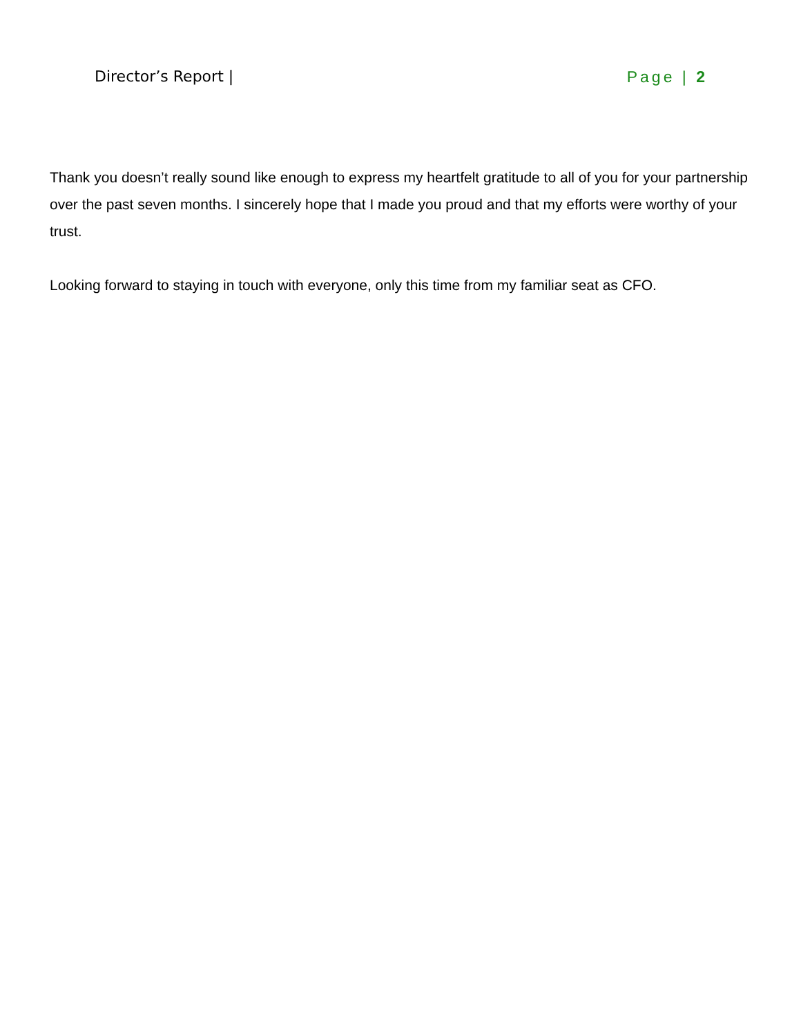Director’s Report | Page | 2
Thank you doesn’t really sound like enough to express my heartfelt gratitude to all of you for your partnership over the past seven months. I sincerely hope that I made you proud and that my efforts were worthy of your trust.
Looking forward to staying in touch with everyone, only this time from my familiar seat as CFO.